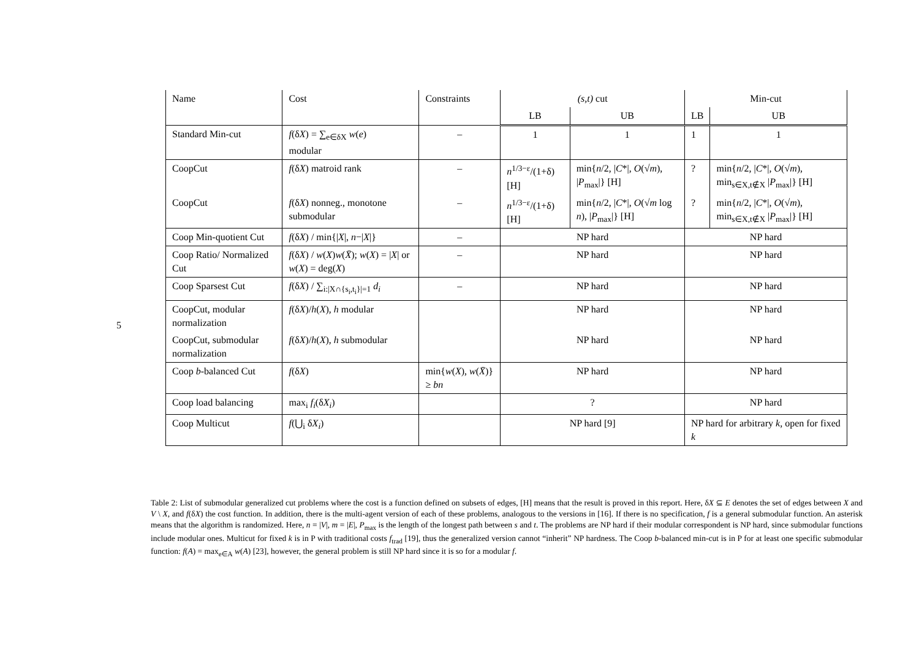5
| Name | Cost | Constraints | (s,t) cut | | Min-cut | |
| --- | --- | --- | --- | --- | --- | --- |
| | | | LB | UB | LB | UB |
| Standard Min-cut | f (δ X ) = ∑<sub>e∈δX</sub> w ( e ) modular | – | 1 | 1 | 1 | 1 |
| CoopCut | f (δ X ) matroid rank | – | n<sup>1/3−ε</sup>/(1+δ) [H] | min{ n /2, / C */, O (√ m ), / P<sub>max</sub>/} [H] | ? | min{ n /2, / C */, O (√ m ), min<sub>s∈X,t∉X</sub> / P<sub>max</sub>/} [H] |
| CoopCut | f (δ X ) nonneg., monotone submodular | – | n<sup>1/3−ε</sup>/(1+δ) [H] | min{ n /2, / C */, O (√ m log n ), / P<sub>max</sub>/} [H] | ? | min{ n /2, / C */, O (√ m ), min<sub>s∈X,t∉X</sub> / P<sub>max</sub>/} [H] |
| Coop Min-quotient Cut | f (δ X ) / min{/ X /, n −/ X /} | – | NP hard | | NP hard | |
| Coop Ratio/ Normalized Cut | f (δ X ) / w ( X ) w ( X̄ ); w ( X ) = / X / or w ( X ) = deg( X ) | – | NP hard | | NP hard | |
| Coop Sparsest Cut | f (δ X ) / ∑<sub>i:/X∩{s<sub>i</sub>,t<sub>i</sub>}/=1</sub> d<sub>i</sub> | – | NP hard | | NP hard | |
| CoopCut, modular normalization | f (δ X )/ h ( X ), h modular | | NP hard | | NP hard | |
| CoopCut, submodular normalization | f (δ X )/ h ( X ), h submodular | | NP hard | | NP hard | |
| Coop b -balanced Cut | f (δ X ) | min{ w ( X ), w ( X̄ )} ≥ bn | NP hard | | NP hard | |
| Coop load balancing | max<sub>i</sub> f<sub>i</sub> (δ X<sub>i</sub> ) | | ? | | NP hard | |
| Coop Multicut | f (⋃<sub>i</sub> δ X<sub>i</sub> ) | | NP hard [9] | | NP hard for arbitrary k , open for fixed k | |
Table 2: List of submodular generalized cut problems where the cost is a function defined on subsets of edges, [H] means that the result is proved in this report. Here, δX ⊆ E denotes the set of edges between X and V \ X, and f(δX) the cost function. In addition, there is the multi-agent version of each of these problems, analogous to the versions in [16]. If there is no specification, f is a general submodular function. An asterisk means that the algorithm is randomized. Here, n = |V|, m = |E|, P<sub>max</sub> is the length of the longest path between s and t. The problems are NP hard if their modular correspondent is NP hard, since submodular functions include modular ones. Multicut for fixed k is in P with traditional costs f<sub>trad</sub> [19], thus the generalized version cannot “inherit” NP hardness. The Coop b-balanced min-cut is in P for at least one specific submodular function: f(A) = max<sub>e∈A</sub> w(A) [23], however, the general problem is still NP hard since it is so for a modular f.